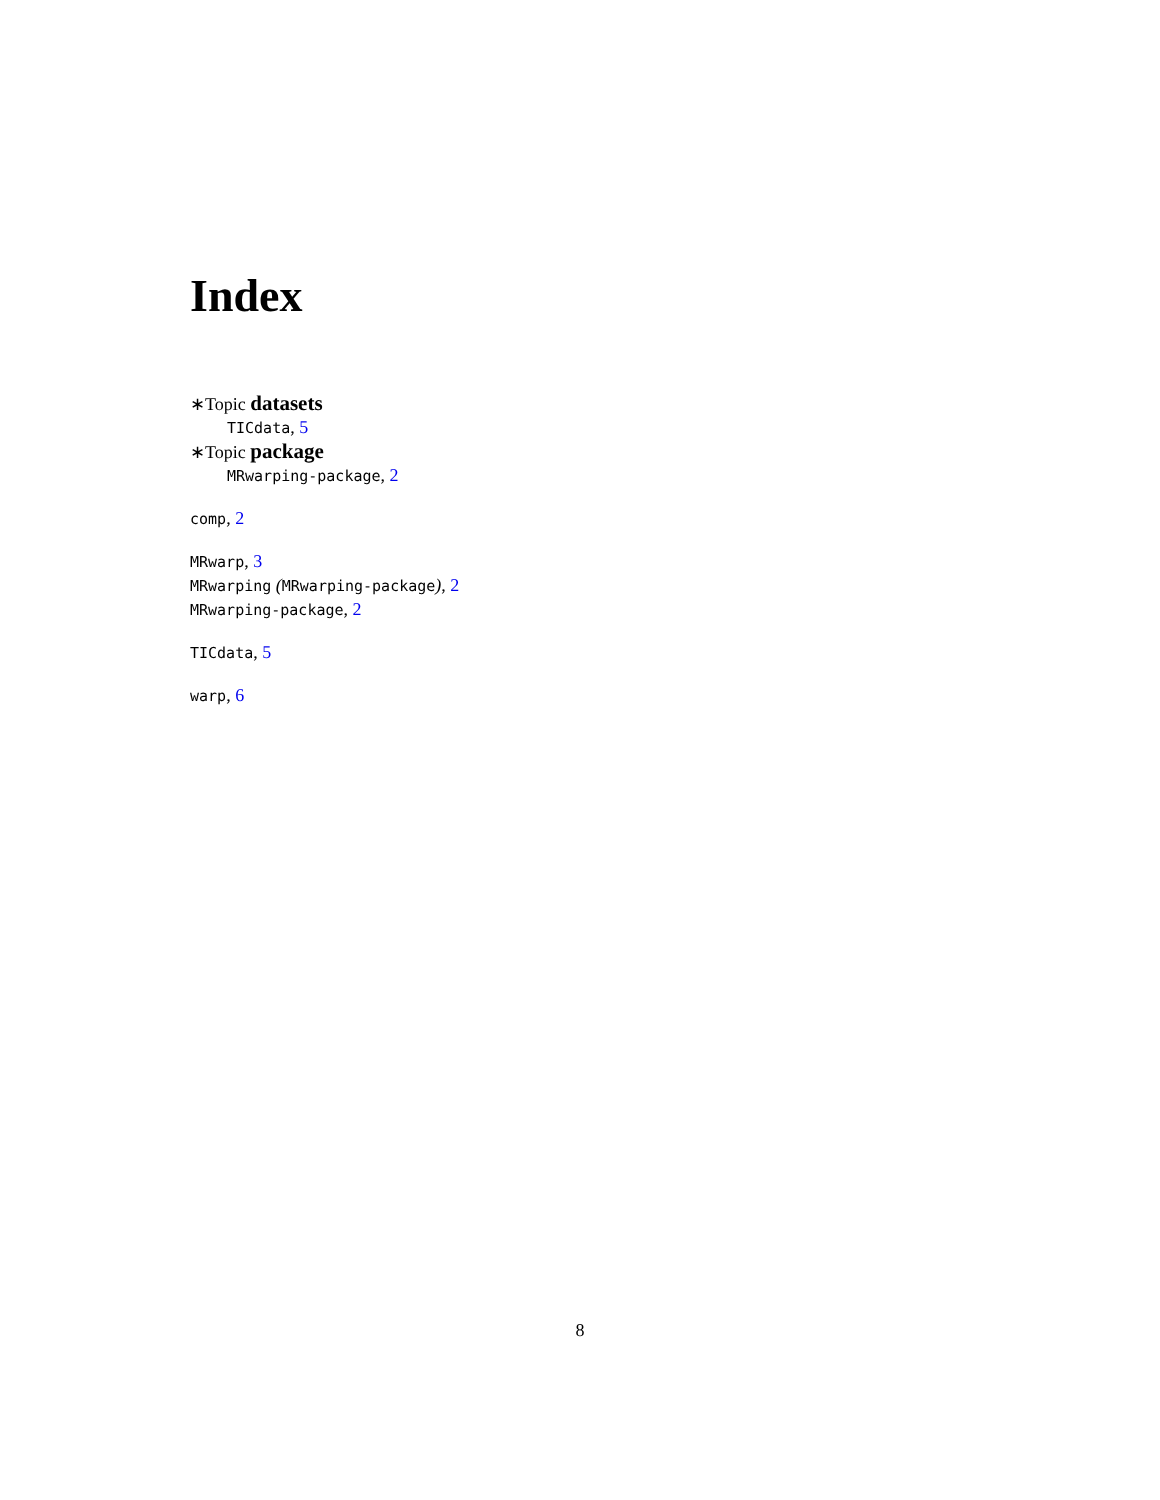Index
∗Topic datasets
TICdata, 5
∗Topic package
MRwarping-package, 2
comp, 2
MRwarp, 3
MRwarping (MRwarping-package), 2
MRwarping-package, 2
TICdata, 5
warp, 6
8